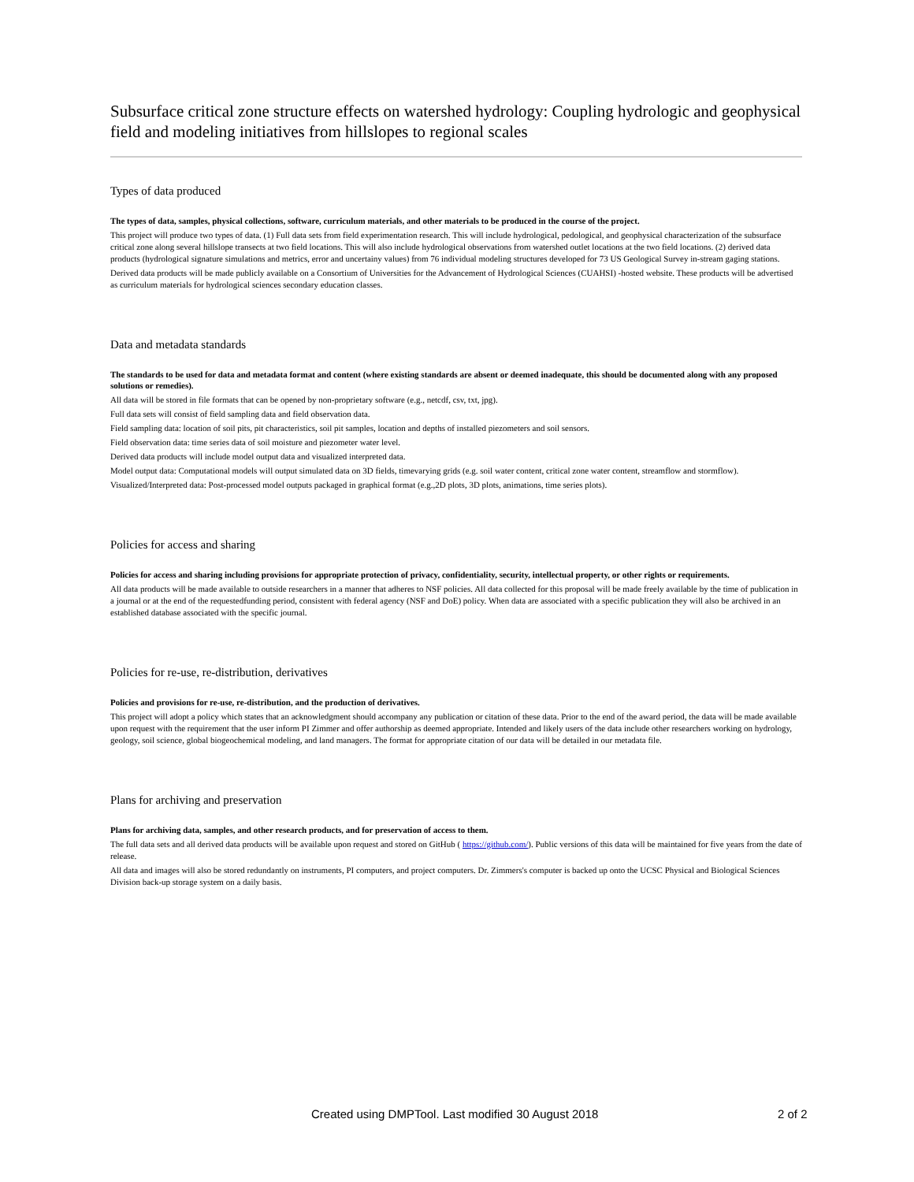Subsurface critical zone structure effects on watershed hydrology: Coupling hydrologic and geophysical field and modeling initiatives from hillslopes to regional scales
Types of data produced
The types of data, samples, physical collections, software, curriculum materials, and other materials to be produced in the course of the project.
This project will produce two types of data. (1) Full data sets from field experimentation research. This will include hydrological, pedological, and geophysical characterization of the subsurface critical zone along several hillslope transects at two field locations. This will also include hydrological observations from watershed outlet locations at the two field locations. (2) derived data products (hydrological signature simulations and metrics, error and uncertainy values) from 76 individual modeling structures developed for 73 US Geological Survey in-stream gaging stations.
Derived data products will be made publicly available on a Consortium of Universities for the Advancement of Hydrological Sciences (CUAHSI) -hosted website. These products will be advertised as curriculum materials for hydrological sciences secondary education classes.
Data and metadata standards
The standards to be used for data and metadata format and content (where existing standards are absent or deemed inadequate, this should be documented along with any proposed solutions or remedies).
All data will be stored in file formats that can be opened by non-proprietary software (e.g., netcdf, csv, txt, jpg).
Full data sets will consist of field sampling data and field observation data.
Field sampling data: location of soil pits, pit characteristics, soil pit samples, location and depths of installed piezometers and soil sensors.
Field observation data: time series data of soil moisture and piezometer water level.
Derived data products will include model output data and visualized interpreted data.
Model output data: Computational models will output simulated data on 3D fields, timevarying grids (e.g. soil water content, critical zone water content, streamflow and stormflow).
Visualized/Interpreted data: Post-processed model outputs packaged in graphical format (e.g.,2D plots, 3D plots, animations, time series plots).
Policies for access and sharing
Policies for access and sharing including provisions for appropriate protection of privacy, confidentiality, security, intellectual property, or other rights or requirements.
All data products will be made available to outside researchers in a manner that adheres to NSF policies. All data collected for this proposal will be made freely available by the time of publication in a journal or at the end of the requestedfunding period, consistent with federal agency (NSF and DoE) policy. When data are associated with a specific publication they will also be archived in an established database associated with the specific journal.
Policies for re-use, re-distribution, derivatives
Policies and provisions for re-use, re-distribution, and the production of derivatives.
This project will adopt a policy which states that an acknowledgment should accompany any publication or citation of these data. Prior to the end of the award period, the data will be made available upon request with the requirement that the user inform PI Zimmer and offer authorship as deemed appropriate. Intended and likely users of the data include other researchers working on hydrology, geology, soil science, global biogeochemical modeling, and land managers. The format for appropriate citation of our data will be detailed in our metadata file.
Plans for archiving and preservation
Plans for archiving data, samples, and other research products, and for preservation of access to them.
The full data sets and all derived data products will be available upon request and stored on GitHub ( https://github.com/). Public versions of this data will be maintained for five years from the date of release.
All data and images will also be stored redundantly on instruments, PI computers, and project computers. Dr. Zimmers's computer is backed up onto the UCSC Physical and Biological Sciences Division back-up storage system on a daily basis.
Created using DMPTool. Last modified 30 August 2018 2 of 2